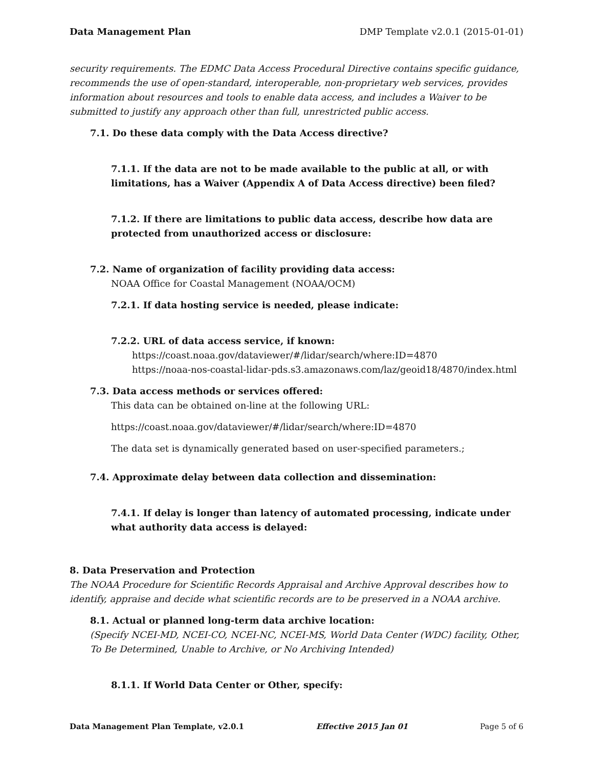Data Management Plan DMP Template v2.0.1 (2015-01-01)
security requirements. The EDMC Data Access Procedural Directive contains specific guidance, recommends the use of open-standard, interoperable, non-proprietary web services, provides information about resources and tools to enable data access, and includes a Waiver to be submitted to justify any approach other than full, unrestricted public access.
7.1. Do these data comply with the Data Access directive?
7.1.1. If the data are not to be made available to the public at all, or with limitations, has a Waiver (Appendix A of Data Access directive) been filed?
7.1.2. If there are limitations to public data access, describe how data are protected from unauthorized access or disclosure:
7.2. Name of organization of facility providing data access:
NOAA Office for Coastal Management (NOAA/OCM)
7.2.1. If data hosting service is needed, please indicate:
7.2.2. URL of data access service, if known:
https://coast.noaa.gov/dataviewer/#/lidar/search/where:ID=4870
https://noaa-nos-coastal-lidar-pds.s3.amazonaws.com/laz/geoid18/4870/index.html
7.3. Data access methods or services offered:
This data can be obtained on-line at the following URL:
https://coast.noaa.gov/dataviewer/#/lidar/search/where:ID=4870
The data set is dynamically generated based on user-specified parameters.;
7.4. Approximate delay between data collection and dissemination:
7.4.1. If delay is longer than latency of automated processing, indicate under what authority data access is delayed:
8. Data Preservation and Protection
The NOAA Procedure for Scientific Records Appraisal and Archive Approval describes how to identify, appraise and decide what scientific records are to be preserved in a NOAA archive.
8.1. Actual or planned long-term data archive location:
(Specify NCEI-MD, NCEI-CO, NCEI-NC, NCEI-MS, World Data Center (WDC) facility, Other, To Be Determined, Unable to Archive, or No Archiving Intended)
8.1.1. If World Data Center or Other, specify:
Data Management Plan Template, v2.0.1 Effective 2015 Jan 01 Page 5 of 6